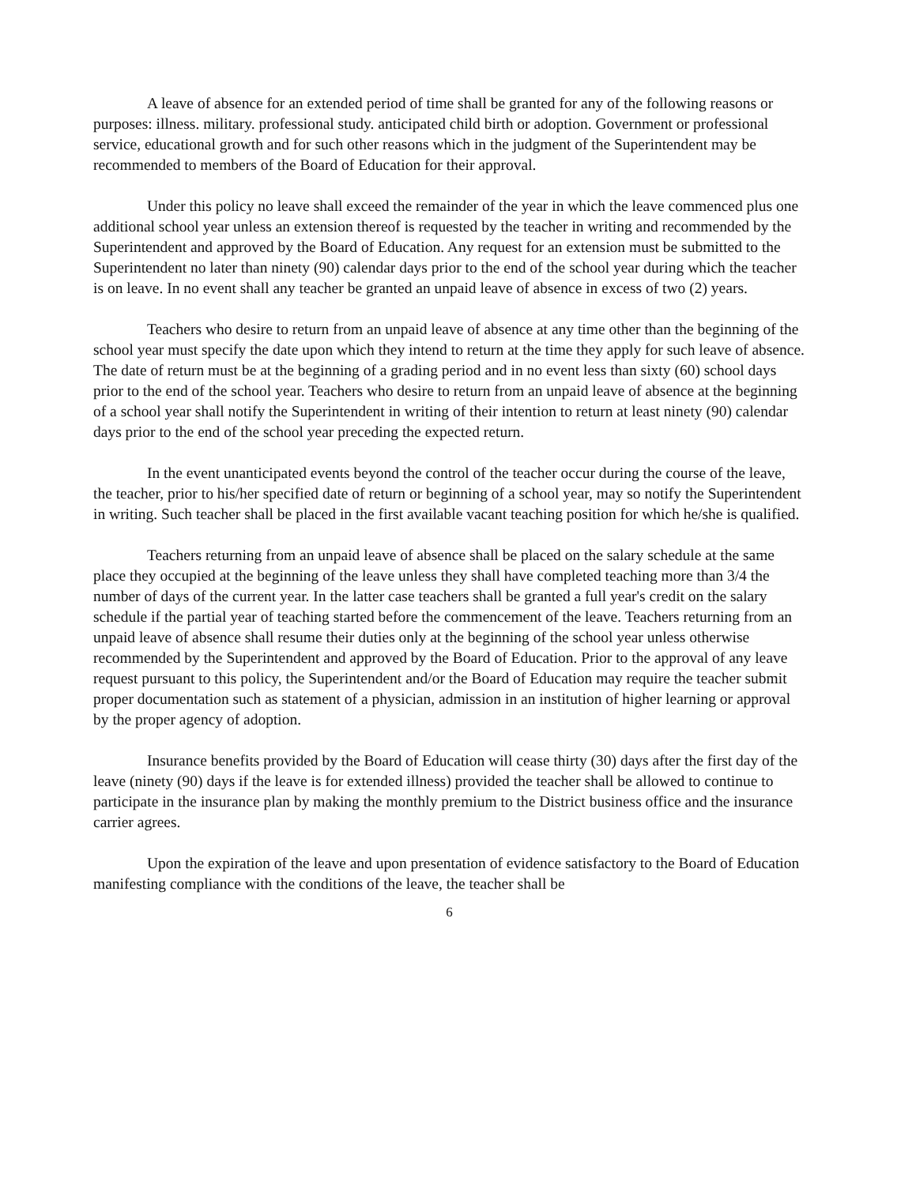A leave of absence for an extended period of time shall be granted for any of the following reasons or purposes: illness. military. professional study. anticipated child birth or adoption. Government or professional service, educational growth and for such other reasons which in the judgment of the Superintendent may be recommended to members of the Board of Education for their approval.
Under this policy no leave shall exceed the remainder of the year in which the leave commenced plus one additional school year unless an extension thereof is requested by the teacher in writing and recommended by the Superintendent and approved by the Board of Education. Any request for an extension must be submitted to the Superintendent no later than ninety (90) calendar days prior to the end of the school year during which the teacher is on leave. In no event shall any teacher be granted an unpaid leave of absence in excess of two (2) years.
Teachers who desire to return from an unpaid leave of absence at any time other than the beginning of the school year must specify the date upon which they intend to return at the time they apply for such leave of absence. The date of return must be at the beginning of a grading period and in no event less than sixty (60) school days prior to the end of the school year. Teachers who desire to return from an unpaid leave of absence at the beginning of a school year shall notify the Superintendent in writing of their intention to return at least ninety (90) calendar days prior to the end of the school year preceding the expected return.
In the event unanticipated events beyond the control of the teacher occur during the course of the leave, the teacher, prior to his/her specified date of return or beginning of a school year, may so notify the Superintendent in writing. Such teacher shall be placed in the first available vacant teaching position for which he/she is qualified.
Teachers returning from an unpaid leave of absence shall be placed on the salary schedule at the same place they occupied at the beginning of the leave unless they shall have completed teaching more than 3/4 the number of days of the current year. In the latter case teachers shall be granted a full year's credit on the salary schedule if the partial year of teaching started before the commencement of the leave. Teachers returning from an unpaid leave of absence shall resume their duties only at the beginning of the school year unless otherwise recommended by the Superintendent and approved by the Board of Education. Prior to the approval of any leave request pursuant to this policy, the Superintendent and/or the Board of Education may require the teacher submit proper documentation such as statement of a physician, admission in an institution of higher learning or approval by the proper agency of adoption.
Insurance benefits provided by the Board of Education will cease thirty (30) days after the first day of the leave (ninety (90) days if the leave is for extended illness) provided the teacher shall be allowed to continue to participate in the insurance plan by making the monthly premium to the District business office and the insurance carrier agrees.
Upon the expiration of the leave and upon presentation of evidence satisfactory to the Board of Education manifesting compliance with the conditions of the leave, the teacher shall be
6